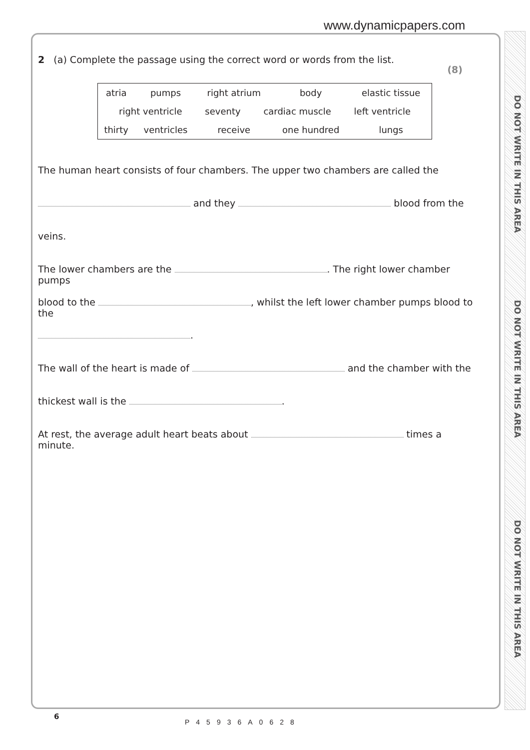www.dynamicpapers.com
DO NOT WRITE IN THIS AREA
DO NOT WRITE IN THIS AREA
DO NOT WRITE IN THIS AREA
2 (a) Complete the passage using the correct word or words from the list. (8)
| atria | pumps | right atrium | body | elastic tissue |
| right ventricle seventy cardiac muscle left ventricle | | | | |
| thirty | ventricles | receive | one hundred | lungs |
The human heart consists of four chambers. The upper two chambers are called the
and they blood from the
veins.
The lower chambers are the . The right lower chamber pumps
blood to the , whilst the left lower chamber pumps blood to the
.
The wall of the heart is made of and the chamber with the
thickest wall is the .
At rest, the average adult heart beats about times a minute.
6
P45936A0628